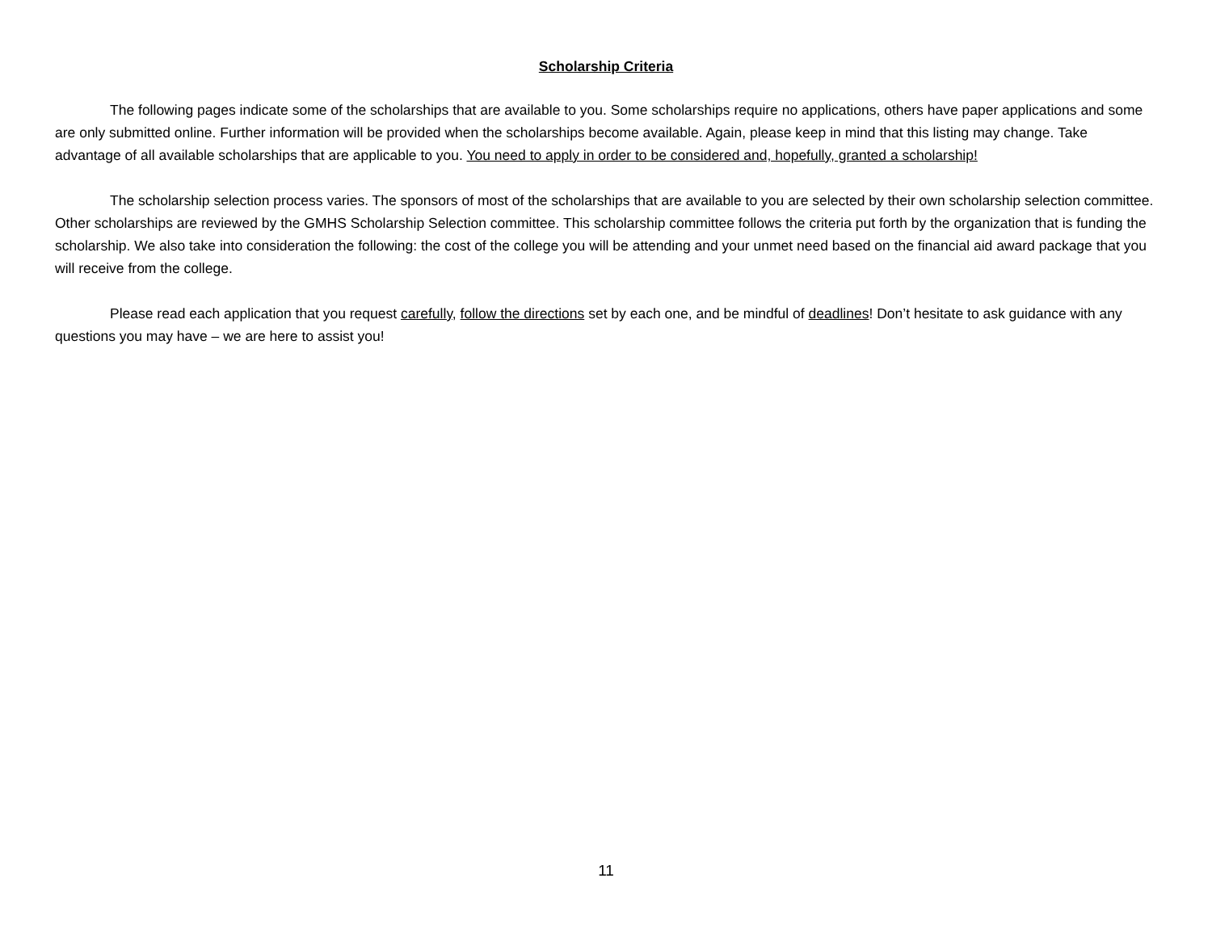Scholarship Criteria
The following pages indicate some of the scholarships that are available to you. Some scholarships require no applications, others have paper applications and some are only submitted online. Further information will be provided when the scholarships become available. Again, please keep in mind that this listing may change. Take advantage of all available scholarships that are applicable to you. You need to apply in order to be considered and, hopefully, granted a scholarship!
The scholarship selection process varies. The sponsors of most of the scholarships that are available to you are selected by their own scholarship selection committee. Other scholarships are reviewed by the GMHS Scholarship Selection committee. This scholarship committee follows the criteria put forth by the organization that is funding the scholarship. We also take into consideration the following: the cost of the college you will be attending and your unmet need based on the financial aid award package that you will receive from the college.
Please read each application that you request carefully, follow the directions set by each one, and be mindful of deadlines! Don’t hesitate to ask guidance with any questions you may have – we are here to assist you!
11